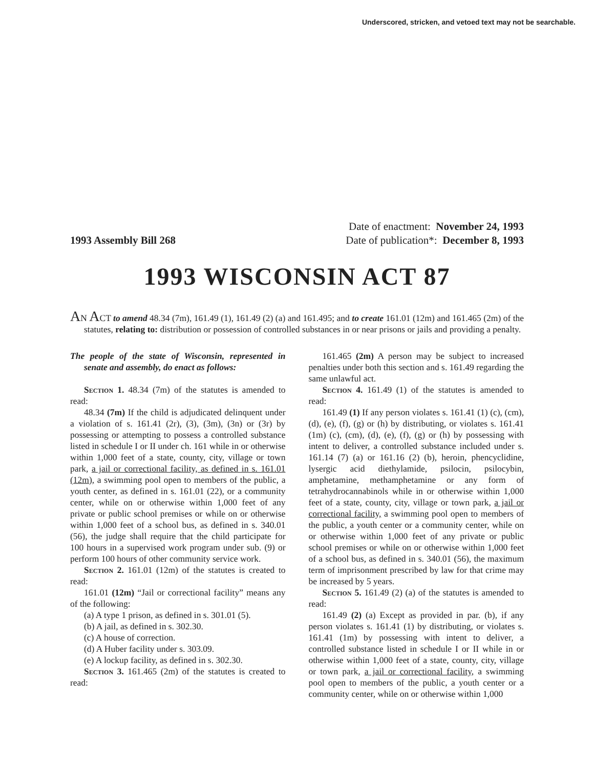Underscored, stricken, and vetoed text may not be searchable.
1993 Assembly Bill 268
Date of enactment: November 24, 1993
Date of publication*: December 8, 1993
1993 WISCONSIN ACT 87
AN ACT to amend 48.34 (7m), 161.49 (1), 161.49 (2) (a) and 161.495; and to create 161.01 (12m) and 161.465 (2m) of the statutes, relating to: distribution or possession of controlled substances in or near prisons or jails and providing a penalty.
The people of the state of Wisconsin, represented in senate and assembly, do enact as follows:
Section 1. 48.34 (7m) of the statutes is amended to read:
48.34 (7m) If the child is adjudicated delinquent under a violation of s. 161.41 (2r), (3), (3m), (3n) or (3r) by possessing or attempting to possess a controlled substance listed in schedule I or II under ch. 161 while in or otherwise within 1,000 feet of a state, county, city, village or town park, a jail or correctional facility, as defined in s. 161.01 (12m), a swimming pool open to members of the public, a youth center, as defined in s. 161.01 (22), or a community center, while on or otherwise within 1,000 feet of any private or public school premises or while on or otherwise within 1,000 feet of a school bus, as defined in s. 340.01 (56), the judge shall require that the child participate for 100 hours in a supervised work program under sub. (9) or perform 100 hours of other community service work.
Section 2. 161.01 (12m) of the statutes is created to read:
161.01 (12m) “Jail or correctional facility” means any of the following:
(a) A type 1 prison, as defined in s. 301.01 (5).
(b) A jail, as defined in s. 302.30.
(c) A house of correction.
(d) A Huber facility under s. 303.09.
(e) A lockup facility, as defined in s. 302.30.
Section 3. 161.465 (2m) of the statutes is created to read:
161.465 (2m) A person may be subject to increased penalties under both this section and s. 161.49 regarding the same unlawful act.
Section 4. 161.49 (1) of the statutes is amended to read:
161.49 (1) If any person violates s. 161.41 (1) (c), (cm), (d), (e), (f), (g) or (h) by distributing, or violates s. 161.41 (1m) (c), (cm), (d), (e), (f), (g) or (h) by possessing with intent to deliver, a controlled substance included under s. 161.14 (7) (a) or 161.16 (2) (b), heroin, phencyclidine, lysergic acid diethylamide, psilocin, psilocybin, amphetamine, methamphetamine or any form of tetrahydrocannabinols while in or otherwise within 1,000 feet of a state, county, city, village or town park, a jail or correctional facility, a swimming pool open to members of the public, a youth center or a community center, while on or otherwise within 1,000 feet of any private or public school premises or while on or otherwise within 1,000 feet of a school bus, as defined in s. 340.01 (56), the maximum term of imprisonment prescribed by law for that crime may be increased by 5 years.
Section 5. 161.49 (2) (a) of the statutes is amended to read:
161.49 (2) (a) Except as provided in par. (b), if any person violates s. 161.41 (1) by distributing, or violates s. 161.41 (1m) by possessing with intent to deliver, a controlled substance listed in schedule I or II while in or otherwise within 1,000 feet of a state, county, city, village or town park, a jail or correctional facility, a swimming pool open to members of the public, a youth center or a community center, while on or otherwise within 1,000